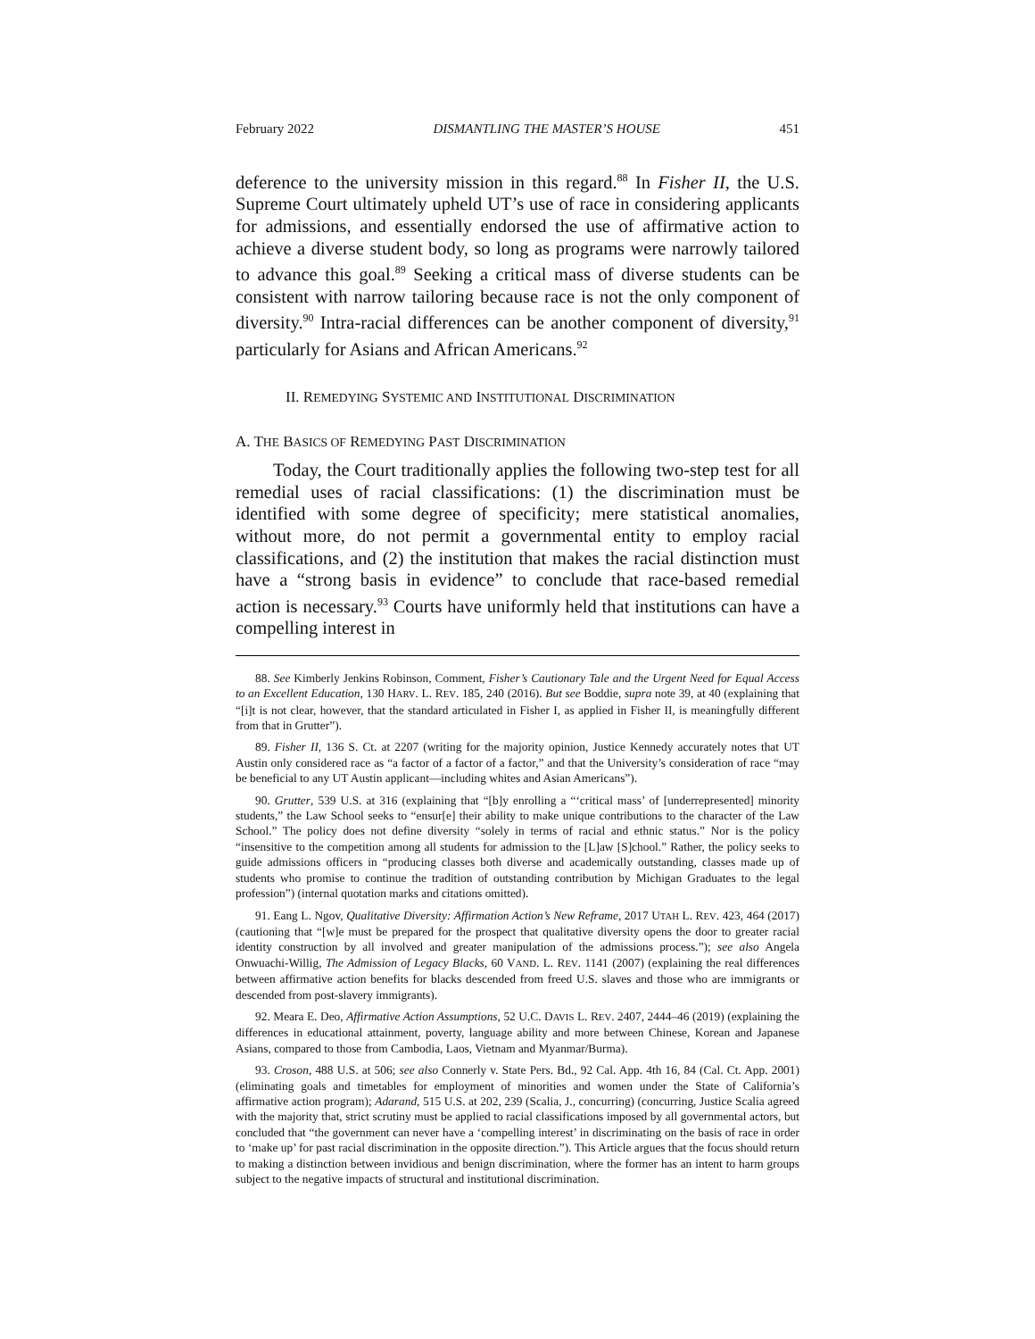February 2022 DISMANTLING THE MASTER’S HOUSE 451
deference to the university mission in this regard.<sup>88</sup> In Fisher II, the U.S. Supreme Court ultimately upheld UT’s use of race in considering applicants for admissions, and essentially endorsed the use of affirmative action to achieve a diverse student body, so long as programs were narrowly tailored to advance this goal.<sup>89</sup> Seeking a critical mass of diverse students can be consistent with narrow tailoring because race is not the only component of diversity.<sup>90</sup> Intra-racial differences can be another component of diversity,<sup>91</sup> particularly for Asians and African Americans.<sup>92</sup>
II. REMEDYING SYSTEMIC AND INSTITUTIONAL DISCRIMINATION
A. THE BASICS OF REMEDYING PAST DISCRIMINATION
Today, the Court traditionally applies the following two-step test for all remedial uses of racial classifications: (1) the discrimination must be identified with some degree of specificity; mere statistical anomalies, without more, do not permit a governmental entity to employ racial classifications, and (2) the institution that makes the racial distinction must have a “strong basis in evidence” to conclude that race-based remedial action is necessary.<sup>93</sup> Courts have uniformly held that institutions can have a compelling interest in
88. See Kimberly Jenkins Robinson, Comment, Fisher’s Cautionary Tale and the Urgent Need for Equal Access to an Excellent Education, 130 HARV. L. REV. 185, 240 (2016). But see Boddie, supra note 39, at 40 (explaining that “[i]t is not clear, however, that the standard articulated in Fisher I, as applied in Fisher II, is meaningfully different from that in Grutter”).
89. Fisher II, 136 S. Ct. at 2207 (writing for the majority opinion, Justice Kennedy accurately notes that UT Austin only considered race as “a factor of a factor of a factor,” and that the University’s consideration of race “may be beneficial to any UT Austin applicant—including whites and Asian Americans”).
90. Grutter, 539 U.S. at 316 (explaining that “[b]y enrolling a “‘critical mass’ of [underrepresented] minority students,” the Law School seeks to “ensur[e] their ability to make unique contributions to the character of the Law School.” The policy does not define diversity “solely in terms of racial and ethnic status.” Nor is the policy “insensitive to the competition among all students for admission to the [L]aw [S]chool.” Rather, the policy seeks to guide admissions officers in “producing classes both diverse and academically outstanding, classes made up of students who promise to continue the tradition of outstanding contribution by Michigan Graduates to the legal profession”) (internal quotation marks and citations omitted).
91. Eang L. Ngov, Qualitative Diversity: Affirmation Action’s New Reframe, 2017 UTAH L. REV. 423, 464 (2017) (cautioning that “[w]e must be prepared for the prospect that qualitative diversity opens the door to greater racial identity construction by all involved and greater manipulation of the admissions process.”); see also Angela Onwuachi-Willig, The Admission of Legacy Blacks, 60 VAND. L. REV. 1141 (2007) (explaining the real differences between affirmative action benefits for blacks descended from freed U.S. slaves and those who are immigrants or descended from post-slavery immigrants).
92. Meara E. Deo, Affirmative Action Assumptions, 52 U.C. DAVIS L. REV. 2407, 2444–46 (2019) (explaining the differences in educational attainment, poverty, language ability and more between Chinese, Korean and Japanese Asians, compared to those from Cambodia, Laos, Vietnam and Myanmar/Burma).
93. Croson, 488 U.S. at 506; see also Connerly v. State Pers. Bd., 92 Cal. App. 4th 16, 84 (Cal. Ct. App. 2001) (eliminating goals and timetables for employment of minorities and women under the State of California’s affirmative action program); Adarand, 515 U.S. at 202, 239 (Scalia, J., concurring) (concurring, Justice Scalia agreed with the majority that, strict scrutiny must be applied to racial classifications imposed by all governmental actors, but concluded that “the government can never have a ‘compelling interest’ in discriminating on the basis of race in order to ‘make up’ for past racial discrimination in the opposite direction.”). This Article argues that the focus should return to making a distinction between invidious and benign discrimination, where the former has an intent to harm groups subject to the negative impacts of structural and institutional discrimination.